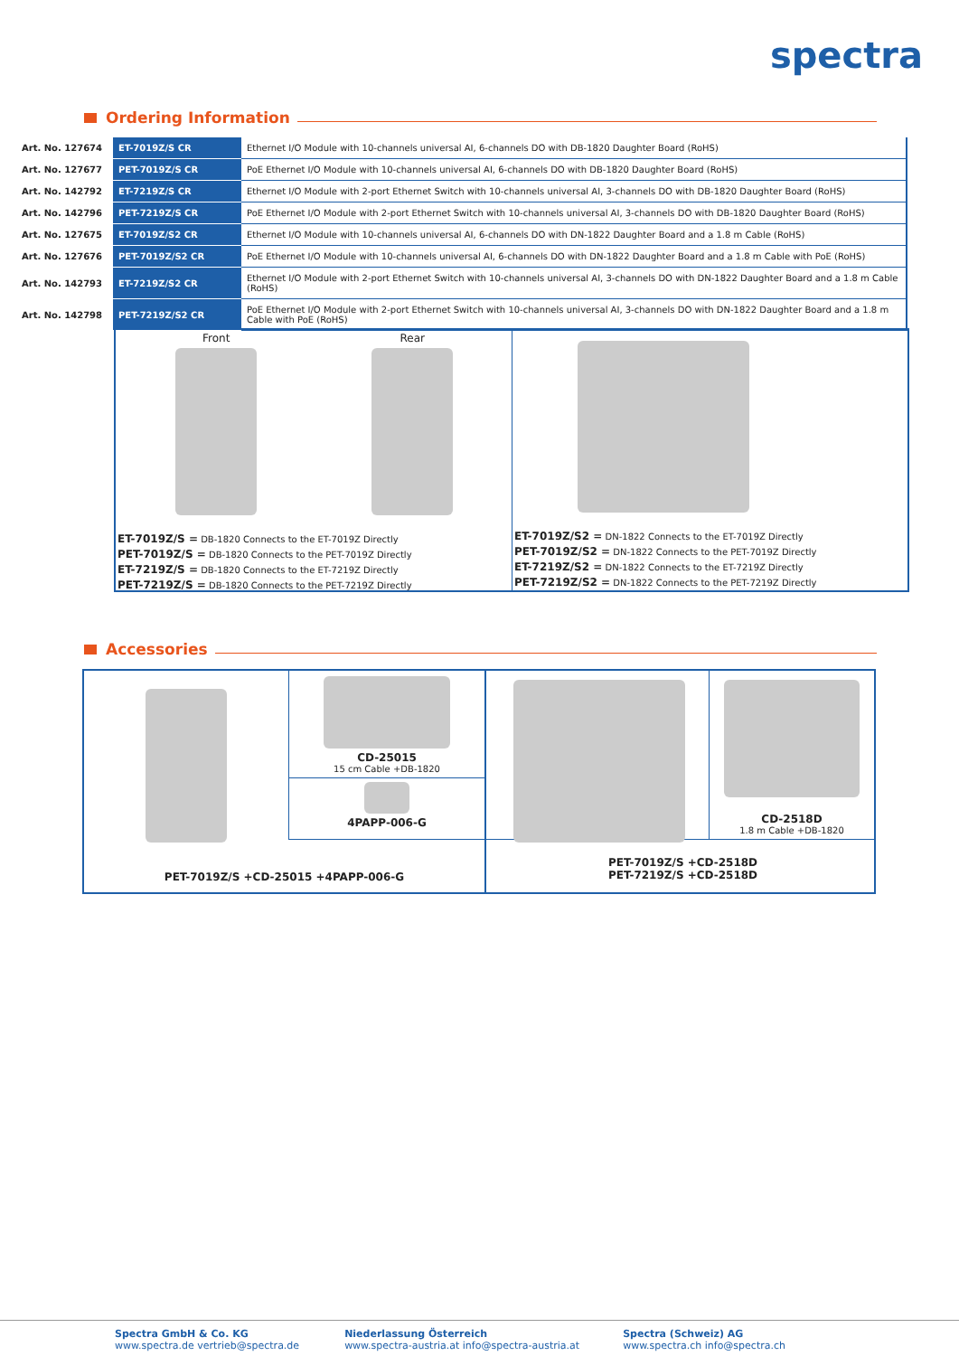spectra
Ordering Information
| Art. No. 127674 | ET-7019Z/S CR | Ethernet I/O Module with 10-channels universal AI, 6-channels DO with DB-1820 Daughter Board (RoHS) |
| Art. No. 127677 | PET-7019Z/S CR | PoE Ethernet I/O Module with 10-channels universal AI, 6-channels DO with DB-1820 Daughter Board (RoHS) |
| Art. No. 142792 | ET-7219Z/S CR | Ethernet I/O Module with 2-port Ethernet Switch with 10-channels universal AI, 3-channels DO with DB-1820 Daughter Board (RoHS) |
| Art. No. 142796 | PET-7219Z/S CR | PoE Ethernet I/O Module with 2-port Ethernet Switch with 10-channels universal AI, 3-channels DO with DB-1820 Daughter Board (RoHS) |
| Art. No. 127675 | ET-7019Z/S2 CR | Ethernet I/O Module with 10-channels universal AI, 6-channels DO with DN-1822 Daughter Board and a 1.8 m Cable (RoHS) |
| Art. No. 127676 | PET-7019Z/S2 CR | PoE Ethernet I/O Module with 10-channels universal AI, 6-channels DO with DN-1822 Daughter Board and a 1.8 m Cable with PoE (RoHS) |
| Art. No. 142793 | ET-7219Z/S2 CR | Ethernet I/O Module with 2-port Ethernet Switch with 10-channels universal AI, 3-channels DO with DN-1822 Daughter Board and a 1.8 m Cable (RoHS) |
| Art. No. 142798 | PET-7219Z/S2 CR | PoE Ethernet I/O Module with 2-port Ethernet Switch with 10-channels universal AI, 3-channels DO with DN-1822 Daughter Board and a 1.8 m Cable with PoE (RoHS) |
Front Rear
ET-7019Z/S = DB-1820 Connects to the ET-7019Z Directly
PET-7019Z/S = DB-1820 Connects to the PET-7019Z Directly
ET-7219Z/S = DB-1820 Connects to the ET-7219Z Directly
PET-7219Z/S = DB-1820 Connects to the PET-7219Z Directly
ET-7019Z/S2 = DN-1822 Connects to the ET-7019Z Directly
PET-7019Z/S2 = DN-1822 Connects to the PET-7019Z Directly
ET-7219Z/S2 = DN-1822 Connects to the ET-7219Z Directly
PET-7219Z/S2 = DN-1822 Connects to the PET-7219Z Directly
Accessories
CD-25015
15 cm Cable +DB-1820
4PAPP-006-G
PET-7019Z/S +CD-25015 +4PAPP-006-G
CD-2518D
1.8 m Cable +DB-1820
PET-7019Z/S +CD-2518D
PET-7219Z/S +CD-2518D
Spectra GmbH & Co. KG
www.spectra.de vertrieb@spectra.de
Niederlassung Österreich
www.spectra-austria.at info@spectra-austria.at
Spectra (Schweiz) AG
www.spectra.ch info@spectra.ch